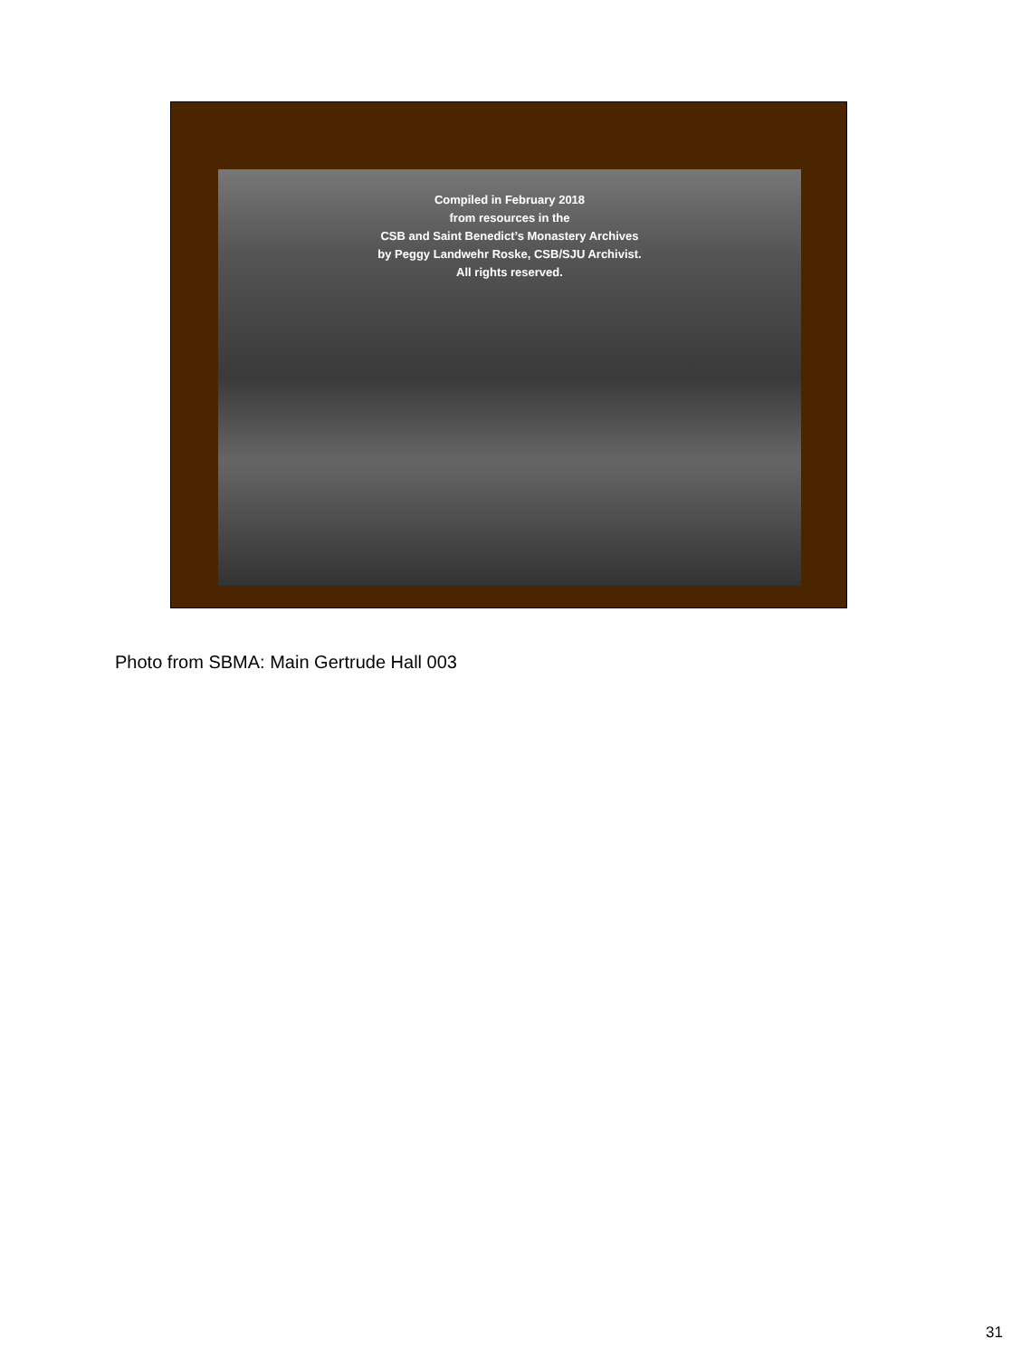Compiled in February 2018
from resources in the
CSB and Saint Benedict’s Monastery Archives
by Peggy Landwehr Roske, CSB/SJU Archivist.
All rights reserved.
Photo from SBMA: Main Gertrude Hall 003
31